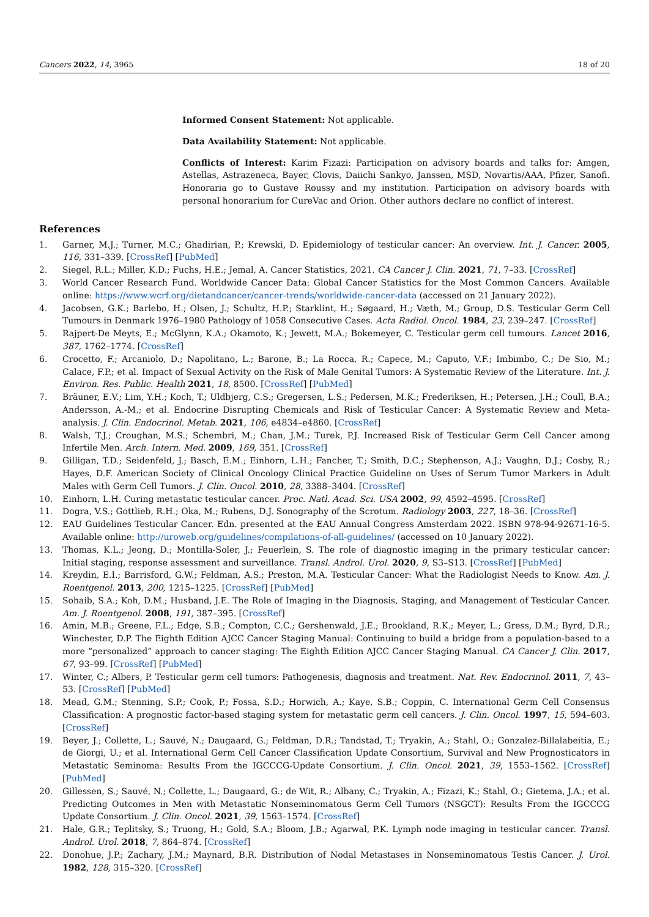Cancers 2022, 14, 3965 18 of 20
Informed Consent Statement: Not applicable.
Data Availability Statement: Not applicable.
Conflicts of Interest: Karim Fizazi: Participation on advisory boards and talks for: Amgen, Astellas, Astrazeneca, Bayer, Clovis, Daiichi Sankyo, Janssen, MSD, Novartis/AAA, Pfizer, Sanofi. Honoraria go to Gustave Roussy and my institution. Participation on advisory boards with personal honorarium for CureVac and Orion. Other authors declare no conflict of interest.
References
1. Garner, M.J.; Turner, M.C.; Ghadirian, P.; Krewski, D. Epidemiology of testicular cancer: An overview. Int. J. Cancer. 2005, 116, 331–339. [CrossRef] [PubMed]
2. Siegel, R.L.; Miller, K.D.; Fuchs, H.E.; Jemal, A. Cancer Statistics, 2021. CA Cancer J. Clin. 2021, 71, 7–33. [CrossRef]
3. World Cancer Research Fund. Worldwide Cancer Data: Global Cancer Statistics for the Most Common Cancers. Available online: https://www.wcrf.org/dietandcancer/cancer-trends/worldwide-cancer-data (accessed on 21 January 2022).
4. Jacobsen, G.K.; Barlebo, H.; Olsen, J.; Schultz, H.P.; Starklint, H.; Søgaard, H.; Væth, M.; Group, D.S. Testicular Germ Cell Tumours in Denmark 1976–1980 Pathology of 1058 Consecutive Cases. Acta Radiol. Oncol. 1984, 23, 239–247. [CrossRef]
5. Rajpert-De Meyts, E.; McGlynn, K.A.; Okamoto, K.; Jewett, M.A.; Bokemeyer, C. Testicular germ cell tumours. Lancet 2016, 387, 1762–1774. [CrossRef]
6. Crocetto, F.; Arcaniolo, D.; Napolitano, L.; Barone, B.; La Rocca, R.; Capece, M.; Caputo, V.F.; Imbimbo, C.; De Sio, M.; Calace, F.P.; et al. Impact of Sexual Activity on the Risk of Male Genital Tumors: A Systematic Review of the Literature. Int. J. Environ. Res. Public. Health 2021, 18, 8500. [CrossRef] [PubMed]
7. Bräuner, E.V.; Lim, Y.H.; Koch, T.; Uldbjerg, C.S.; Gregersen, L.S.; Pedersen, M.K.; Frederiksen, H.; Petersen, J.H.; Coull, B.A.; Andersson, A.-M.; et al. Endocrine Disrupting Chemicals and Risk of Testicular Cancer: A Systematic Review and Meta-analysis. J. Clin. Endocrinol. Metab. 2021, 106, e4834–e4860. [CrossRef]
8. Walsh, T.J.; Croughan, M.S.; Schembri, M.; Chan, J.M.; Turek, P.J. Increased Risk of Testicular Germ Cell Cancer among Infertile Men. Arch. Intern. Med. 2009, 169, 351. [CrossRef]
9. Gilligan, T.D.; Seidenfeld, J.; Basch, E.M.; Einhorn, L.H.; Fancher, T.; Smith, D.C.; Stephenson, A.J.; Vaughn, D.J.; Cosby, R.; Hayes, D.F. American Society of Clinical Oncology Clinical Practice Guideline on Uses of Serum Tumor Markers in Adult Males with Germ Cell Tumors. J. Clin. Oncol. 2010, 28, 3388–3404. [CrossRef]
10. Einhorn, L.H. Curing metastatic testicular cancer. Proc. Natl. Acad. Sci. USA 2002, 99, 4592–4595. [CrossRef]
11. Dogra, V.S.; Gottlieb, R.H.; Oka, M.; Rubens, D.J. Sonography of the Scrotum. Radiology 2003, 227, 18–36. [CrossRef]
12. EAU Guidelines Testicular Cancer. Edn. presented at the EAU Annual Congress Amsterdam 2022. ISBN 978-94-92671-16-5. Available online: http://uroweb.org/guidelines/compilations-of-all-guidelines/ (accessed on 10 January 2022).
13. Thomas, K.L.; Jeong, D.; Montilla-Soler, J.; Feuerlein, S. The role of diagnostic imaging in the primary testicular cancer: Initial staging, response assessment and surveillance. Transl. Androl. Urol. 2020, 9, S3–S13. [CrossRef] [PubMed]
14. Kreydin, E.I.; Barrisford, G.W.; Feldman, A.S.; Preston, M.A. Testicular Cancer: What the Radiologist Needs to Know. Am. J. Roentgenol. 2013, 200, 1215–1225. [CrossRef] [PubMed]
15. Sohaib, S.A.; Koh, D.M.; Husband, J.E. The Role of Imaging in the Diagnosis, Staging, and Management of Testicular Cancer. Am. J. Roentgenol. 2008, 191, 387–395. [CrossRef]
16. Amin, M.B.; Greene, F.L.; Edge, S.B.; Compton, C.C.; Gershenwald, J.E.; Brookland, R.K.; Meyer, L.; Gress, D.M.; Byrd, D.R.; Winchester, D.P. The Eighth Edition AJCC Cancer Staging Manual: Continuing to build a bridge from a population-based to a more “personalized” approach to cancer staging: The Eighth Edition AJCC Cancer Staging Manual. CA Cancer J. Clin. 2017, 67, 93–99. [CrossRef] [PubMed]
17. Winter, C.; Albers, P. Testicular germ cell tumors: Pathogenesis, diagnosis and treatment. Nat. Rev. Endocrinol. 2011, 7, 43–53. [CrossRef] [PubMed]
18. Mead, G.M.; Stenning, S.P.; Cook, P.; Fossa, S.D.; Horwich, A.; Kaye, S.B.; Coppin, C. International Germ Cell Consensus Classification: A prognostic factor-based staging system for metastatic germ cell cancers. J. Clin. Oncol. 1997, 15, 594–603. [CrossRef]
19. Beyer, J.; Collette, L.; Sauvé, N.; Daugaard, G.; Feldman, D.R.; Tandstad, T.; Tryakin, A.; Stahl, O.; Gonzalez-Billalabeitia, E.; de Giorgi, U.; et al. International Germ Cell Cancer Classification Update Consortium, Survival and New Prognosticators in Metastatic Seminoma: Results From the IGCCCG-Update Consortium. J. Clin. Oncol. 2021, 39, 1553–1562. [CrossRef] [PubMed]
20. Gillessen, S.; Sauvé, N.; Collette, L.; Daugaard, G.; de Wit, R.; Albany, C.; Tryakin, A.; Fizazi, K.; Stahl, O.; Gietema, J.A.; et al. Predicting Outcomes in Men with Metastatic Nonseminomatous Germ Cell Tumors (NSGCT): Results From the IGCCCG Update Consortium. J. Clin. Oncol. 2021, 39, 1563–1574. [CrossRef]
21. Hale, G.R.; Teplitsky, S.; Truong, H.; Gold, S.A.; Bloom, J.B.; Agarwal, P.K. Lymph node imaging in testicular cancer. Transl. Androl. Urol. 2018, 7, 864–874. [CrossRef]
22. Donohue, J.P.; Zachary, J.M.; Maynard, B.R. Distribution of Nodal Metastases in Nonseminomatous Testis Cancer. J. Urol. 1982, 128, 315–320. [CrossRef]